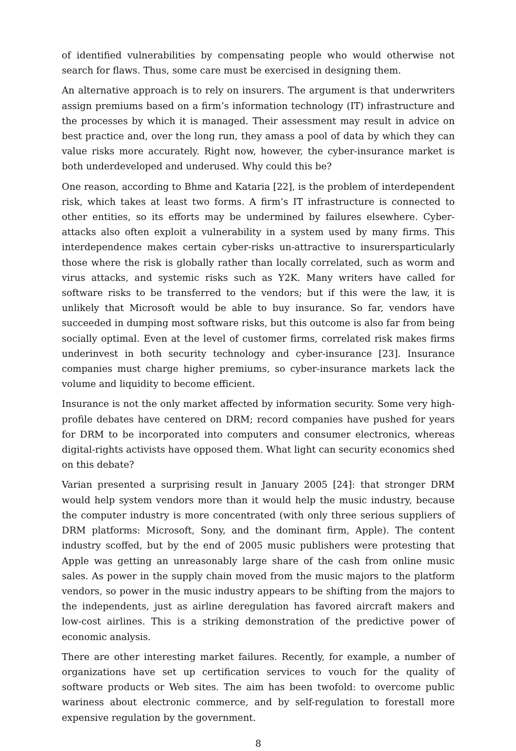of identified vulnerabilities by compensating people who would otherwise not search for flaws. Thus, some care must be exercised in designing them.
An alternative approach is to rely on insurers. The argument is that underwriters assign premiums based on a firm’s information technology (IT) infrastructure and the processes by which it is managed. Their assessment may result in advice on best practice and, over the long run, they amass a pool of data by which they can value risks more accurately. Right now, however, the cyber-insurance market is both underdeveloped and underused. Why could this be?
One reason, according to Bhme and Kataria [22], is the problem of interdependent risk, which takes at least two forms. A firm’s IT infrastructure is connected to other entities, so its efforts may be undermined by failures elsewhere. Cyber-attacks also often exploit a vulnerability in a system used by many firms. This interdependence makes certain cyber-risks un-attractive to insurersparticularly those where the risk is globally rather than locally correlated, such as worm and virus attacks, and systemic risks such as Y2K. Many writers have called for software risks to be transferred to the vendors; but if this were the law, it is unlikely that Microsoft would be able to buy insurance. So far, vendors have succeeded in dumping most software risks, but this outcome is also far from being socially optimal. Even at the level of customer firms, correlated risk makes firms underinvest in both security technology and cyber-insurance [23]. Insurance companies must charge higher premiums, so cyber-insurance markets lack the volume and liquidity to become efficient.
Insurance is not the only market affected by information security. Some very high-profile debates have centered on DRM; record companies have pushed for years for DRM to be incorporated into computers and consumer electronics, whereas digital-rights activists have opposed them. What light can security economics shed on this debate?
Varian presented a surprising result in January 2005 [24]: that stronger DRM would help system vendors more than it would help the music industry, because the computer industry is more concentrated (with only three serious suppliers of DRM platforms: Microsoft, Sony, and the dominant firm, Apple). The content industry scoffed, but by the end of 2005 music publishers were protesting that Apple was getting an unreasonably large share of the cash from online music sales. As power in the supply chain moved from the music majors to the platform vendors, so power in the music industry appears to be shifting from the majors to the independents, just as airline deregulation has favored aircraft makers and low-cost airlines. This is a striking demonstration of the predictive power of economic analysis.
There are other interesting market failures. Recently, for example, a number of organizations have set up certification services to vouch for the quality of software products or Web sites. The aim has been twofold: to overcome public wariness about electronic commerce, and by self-regulation to forestall more expensive regulation by the government.
8